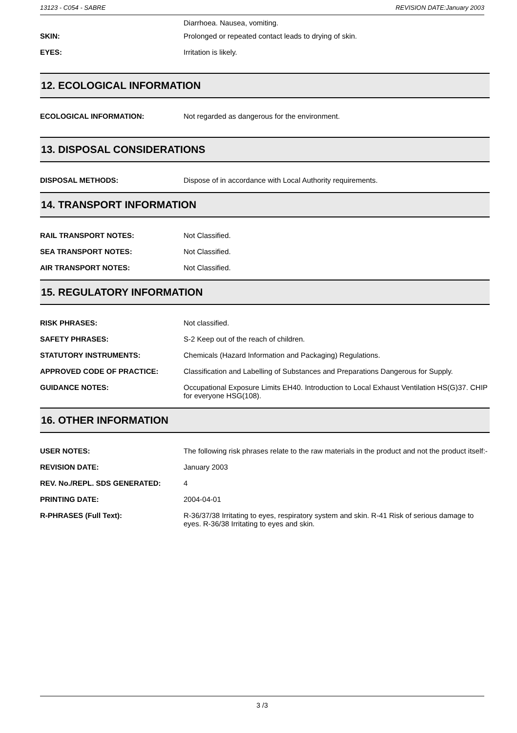13123 - C054 - SABRE REVISION DATE:January 2003
Diarrhoea. Nausea, vomiting.
SKIN:
Prolonged or repeated contact leads to drying of skin.
EYES:
Irritation is likely.
12. ECOLOGICAL INFORMATION
ECOLOGICAL INFORMATION:
Not regarded as dangerous for the environment.
13. DISPOSAL CONSIDERATIONS
DISPOSAL METHODS:
Dispose of in accordance with Local Authority requirements.
14. TRANSPORT INFORMATION
RAIL TRANSPORT NOTES:
Not Classified.
SEA TRANSPORT NOTES:
Not Classified.
AIR TRANSPORT NOTES:
Not Classified.
15. REGULATORY INFORMATION
RISK PHRASES:
Not classified.
SAFETY PHRASES:
S-2 Keep out of the reach of children.
STATUTORY INSTRUMENTS:
Chemicals (Hazard Information and Packaging) Regulations.
APPROVED CODE OF PRACTICE:
Classification and Labelling of Substances and Preparations Dangerous for Supply.
GUIDANCE NOTES:
Occupational Exposure Limits EH40. Introduction to Local Exhaust Ventilation HS(G)37. CHIP for everyone HSG(108).
16. OTHER INFORMATION
USER NOTES:
The following risk phrases relate to the raw materials in the product and not the product itself:-
REVISION DATE:
January 2003
REV. No./REPL. SDS GENERATED:
4
PRINTING DATE:
2004-04-01
R-PHRASES (Full Text):
R-36/37/38 Irritating to eyes, respiratory system and skin. R-41 Risk of serious damage to eyes. R-36/38 Irritating to eyes and skin.
3 /3